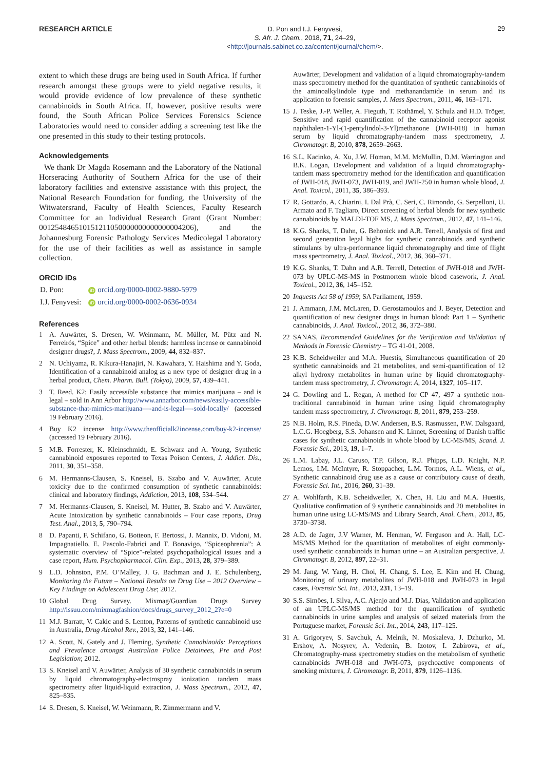RESEARCH ARTICLE
D. Pon and I.J. Fenyvesi,
S. Afr. J. Chem., 2018, 71, 24–29,
<http://journals.sabinet.co.za/content/journal/chem/>.
29
extent to which these drugs are being used in South Africa. If further research amongst these groups were to yield negative results, it would provide evidence of low prevalence of these synthetic cannabinoids in South Africa. If, however, positive results were found, the South African Police Services Forensics Science Laboratories would need to consider adding a screening test like the one presented in this study to their testing protocols.
Acknowledgements
We thank Dr Magda Rosemann and the Laboratory of the National Horseracing Authority of Southern Africa for the use of their laboratory facilities and extensive assistance with this project, the National Research Foundation for funding, the University of the Witwatersrand, Faculty of Health Sciences, Faculty Research Committee for an Individual Research Grant (Grant Number: 001254846510151211050000000000000004206), and the Johannesburg Forensic Pathology Services Medicolegal Laboratory for the use of their facilities as well as assistance in sample collection.
ORCID iDs
| D. Pon: | iD orcid.org/0000-0002-9880-5979 |
| I.J. Fenyvesi: | iD orcid.org/0000-0002-0636-0934 |
References
1 A. Auwärter, S. Dresen, W. Weinmann, M. Müller, M. Pütz and N. Ferreirós, “Spice” and other herbal blends: harmless incense or cannabinoid designer drugs?, J. Mass Spectrom., 2009, 44, 832–837.
2 N. Uchiyama, R. Kikura-Hanajiri, N. Kawahara, Y. Haishima and Y. Goda, Identification of a cannabinoid analog as a new type of designer drug in a herbal product, Chem. Pharm. Bull. (Tokyo), 2009, 57, 439–441.
3 T. Reed. K2: Easily accessible substance that mimics marijuana – and is legal – sold in Ann Arbor http://www.annarbor.com/news/easily-accessible-substance-that-mimics-marijuana—-and-is-legal—-sold-locally/ (accessed 19 February 2016).
4 Buy K2 incense http://www.theofficialk2incense.com/buy-k2-incense/ (accessed 19 February 2016).
5 M.B. Forrester, K. Kleinschmidt, E. Schwarz and A. Young, Synthetic cannabinoid exposures reported to Texas Poison Centers, J. Addict. Dis., 2011, 30, 351–358.
6 M. Hermanns-Clausen, S. Kneisel, B. Szabo and V. Auwärter, Acute toxicity due to the confirmed consumption of synthetic cannabinoids: clinical and laboratory findings, Addiction, 2013, 108, 534–544.
7 M. Hermanns-Clausen, S. Kneisel, M. Hutter, B. Szabo and V. Auwärter, Acute Intoxication by synthetic cannabinoids – Four case reports, Drug Test. Anal., 2013, 5, 790–794.
8 D. Papanti, F. Schifano, G. Botteon, F. Bertossi, J. Mannix, D. Vidoni, M. Impagnatiello, E. Pascolo-Fabrici and T. Bonavigo, “Spiceophrenia”: A systematic overview of “Spice”-related psychopathological issues and a case report, Hum. Psychopharmacol. Clin. Exp., 2013, 28, 379–389.
9 L.D. Johnston, P.M. O’Malley, J. G. Bachman and J. E. Schulenberg, Monitoring the Future – National Results on Drug Use – 2012 Overview – Key Findings on Adolescent Drug Use; 2012.
10 Global Drug Survey. Mixmag/Guardian Drugs Survey http://issuu.com/mixmagfashion/docs/drugs_survey_2012_2?e=0
11 M.J. Barratt, V. Cakic and S. Lenton, Patterns of synthetic cannabinoid use in Australia, Drug Alcohol Rev., 2013, 32, 141–146.
12 A. Scott, N. Gately and J. Fleming, Synthetic Cannabinoids: Perceptions and Prevalence amongst Australian Police Detainees, Pre and Post Legislation; 2012.
13 S. Kneisel and V. Auwärter, Analysis of 30 synthetic cannabinoids in serum by liquid chromatography-electrospray ionization tandem mass spectrometry after liquid-liquid extraction, J. Mass Spectrom., 2012, 47, 825–835.
14 S. Dresen, S. Kneisel, W. Weinmann, R. Zimmermann and V.
Auwärter, Development and validation of a liquid chromatography-tandem mass spectrometry method for the quantitation of synthetic cannabinoids of the aminoalkylindole type and methanandamide in serum and its application to forensic samples, J. Mass Spectrom., 2011, 46, 163–171.
15 J. Teske, J.-P. Weller, A. Fieguth, T. Rothämel, Y. Schulz and H.D. Tröger, Sensitive and rapid quantification of the cannabinoid receptor agonist naphthalen-1-Yl-(1-pentylindol-3-Yl)methanone (JWH-018) in human serum by liquid chromatography-tandem mass spectrometry, J. Chromatogr. B, 2010, 878, 2659–2663.
16 S.L. Kacinko, A. Xu, J.W. Homan, M.M. McMullin, D.M. Warrington and B.K. Logan, Development and validation of a liquid chromatography-tandem mass spectrometry method for the identification and quantification of JWH-018, JWH-073, JWH-019, and JWH-250 in human whole blood, J. Anal. Toxicol., 2011, 35, 386–393.
17 R. Gottardo, A. Chiarini, I. Dal Prà, C. Seri, C. Rimondo, G. Serpelloni, U. Armato and F. Tagliaro, Direct screening of herbal blends for new synthetic cannabinoids by MALDI-TOF MS, J. Mass Spectrom., 2012, 47, 141–146.
18 K.G. Shanks, T. Dahn, G. Behonick and A.R. Terrell, Analysis of first and second generation legal highs for synthetic cannabinoids and synthetic stimulants by ultra-performance liquid chromatography and time of flight mass spectrometry, J. Anal. Toxicol., 2012, 36, 360–371.
19 K.G. Shanks, T. Dahn and A.R. Terrell, Detection of JWH-018 and JWH-073 by UPLC-MS-MS in Postmortem whole blood casework, J. Anal. Toxicol., 2012, 36, 145–152.
20 Inquests Act 58 of 1959; SA Parliament, 1959.
21 J. Ammann, J.M. McLaren, D. Gerostamoulos and J. Beyer, Detection and quantification of new designer drugs in human blood: Part 1 – Synthetic cannabinoids, J. Anal. Toxicol., 2012, 36, 372–380.
22 SANAS, Recommended Guidelines for the Verification and Validation of Methods in Forensic Chemistry – TG 41-01, 2008.
23 K.B. Scheidweiler and M.A. Huestis, Simultaneous quantification of 20 synthetic cannabinoids and 21 metabolites, and semi-quantification of 12 alkyl hydroxy metabolites in human urine by liquid chromatography-tandem mass spectrometry, J. Chromatogr. A, 2014, 1327, 105–117.
24 G. Dowling and L. Regan, A method for CP 47, 497 a synthetic non-traditional cannabinoid in human urine using liquid chromatography tandem mass spectrometry, J. Chromatogr. B, 2011, 879, 253–259.
25 N.B. Holm, R.S. Pineda, D.W. Andersen, B.S. Rasmussen, P.W. Dalsgaard, L.C.G. Hoegberg, S.S. Johansen and K. Linnet, Screening of Danish traffic cases for synthetic cannabinoids in whole blood by LC-MS/MS, Scand. J. Forensic Sci., 2013, 19, 1–7.
26 L.M. Labay, J.L. Caruso, T.P. Gilson, R.J. Phipps, L.D. Knight, N.P. Lemos, I.M. McIntyre, R. Stoppacher, L.M. Tormos, A.L. Wiens, et al., Synthetic cannabinoid drug use as a cause or contributory cause of death, Forensic Sci. Int., 2016, 260, 31–39.
27 A. Wohlfarth, K.B. Scheidweiler, X. Chen, H. Liu and M.A. Huestis, Qualitative confirmation of 9 synthetic cannabinoids and 20 metabolites in human urine using LC-MS/MS and Library Search, Anal. Chem., 2013, 85, 3730–3738.
28 A.D. de Jager, J.V Warner, M. Henman, W. Ferguson and A. Hall, LC-MS/MS Method for the quantitation of metabolites of eight commonly-used synthetic cannabinoids in human urine – an Australian perspective, J. Chromatogr. B, 2012, 897, 22–31.
29 M. Jang, W. Yang, H. Choi, H. Chang, S. Lee, E. Kim and H. Chung, Monitoring of urinary metabolites of JWH-018 and JWH-073 in legal cases, Forensic Sci. Int., 2013, 231, 13–19.
30 S.S. Simões, I. Silva, A.C. Ajenjo and M.J. Dias, Validation and application of an UPLC-MS/MS method for the quantification of synthetic cannabinoids in urine samples and analysis of seized materials from the Portuguese market, Forensic Sci. Int., 2014, 243, 117–125.
31 A. Grigoryev, S. Savchuk, A. Melnik, N. Moskaleva, J. Dzhurko, M. Ershov, A. Nosyrev, A. Vedenin, B. Izotov, I. Zabirova, et al., Chromatography-mass spectrometry studies on the metabolism of synthetic cannabinoids JWH-018 and JWH-073, psychoactive components of smoking mixtures, J. Chromatogr. B, 2011, 879, 1126–1136.